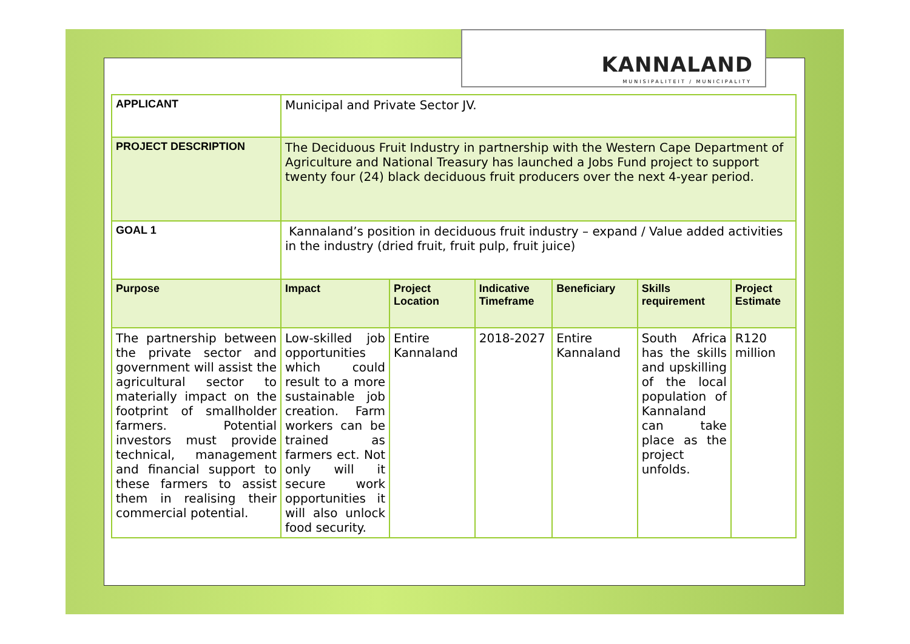KANNALAND
MUNISIPALITEIT / MUNICIPALITY
| APPLICANT | Municipal and Private Sector JV. | | | | | |
| PROJECT DESCRIPTION | The Deciduous Fruit Industry in partnership with the Western Cape Department of Agriculture and National Treasury has launched a Jobs Fund project to support twenty four (24) black deciduous fruit producers over the next 4-year period. | | | | | |
| GOAL 1 | Kannaland’s position in deciduous fruit industry – expand / Value added activities in the industry (dried fruit, fruit pulp, fruit juice) | | | | | |
| Purpose | Impact | Project Location | Indicative Timeframe | Beneficiary | Skills requirement | Project Estimate |
| The partnership between the private sector and government will assist the agricultural sector to materially impact on the footprint of smallholder farmers. Potential investors must provide technical, management and financial support to these farmers to assist them in realising their commercial potential. | Low-skilled job opportunities which could result to a more sustainable job creation. Farm workers can be trained as farmers ect. Not only will it secure work opportunities it will also unlock food security. | Entire Kannaland | 2018-2027 | Entire Kannaland | South Africa has the skills and upskilling of the local population of Kannaland can take place as the project unfolds. | R120 million |